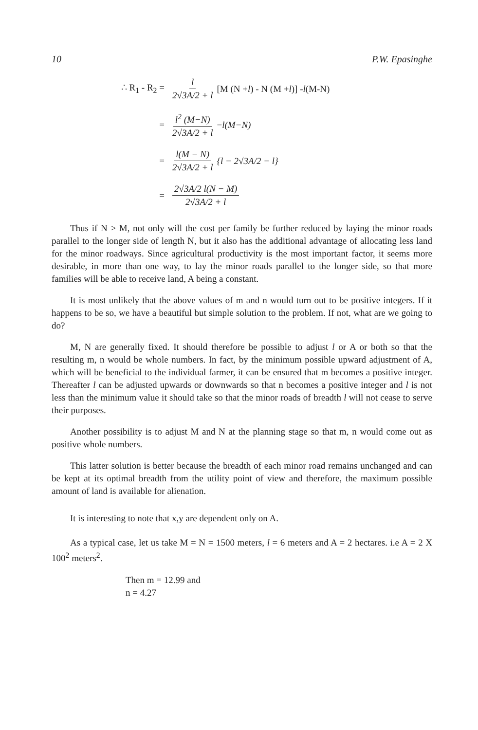10 P.W. Epasinghe
∴ R<sub>1</sub> - R<sub>2</sub> = l 2√3A/2 + l [M (N + l) - N (M + l)] - l (M-N)
= l<sup>2</sup> (M−N) 2√3A/2 + l − l(M−N)
= l(M − N) 2√3A/2 + l {l − 2√3A/2 − l}
= 2√3A/2 l(N − M) 2√3A/2 + l
Thus if N > M, not only will the cost per family be further reduced by laying the minor roads parallel to the longer side of length N, but it also has the additional advantage of allocating less land for the minor roadways. Since agricultural productivity is the most important factor, it seems more desirable, in more than one way, to lay the minor roads parallel to the longer side, so that more families will be able to receive land, A being a constant.
It is most unlikely that the above values of m and n would turn out to be positive integers. If it happens to be so, we have a beautiful but simple solution to the problem. If not, what are we going to do?
M, N are generally fixed. It should therefore be possible to adjust l or A or both so that the resulting m, n would be whole numbers. In fact, by the minimum possible upward adjustment of A, which will be beneficial to the individual farmer, it can be ensured that m becomes a positive integer. Thereafter l can be adjusted upwards or downwards so that n becomes a positive integer and l is not less than the minimum value it should take so that the minor roads of breadth l will not cease to serve their purposes.
Another possibility is to adjust M and N at the planning stage so that m, n would come out as positive whole numbers.
This latter solution is better because the breadth of each minor road remains unchanged and can be kept at its optimal breadth from the utility point of view and therefore, the maximum possible amount of land is available for alienation.
It is interesting to note that x,y are dependent only on A.
As a typical case, let us take M = N = 1500 meters, l = 6 meters and A = 2 hectares. i.e A = 2 X 100<sup>2</sup> meters<sup>2</sup>.
Then m = 12.99 and
n = 4.27